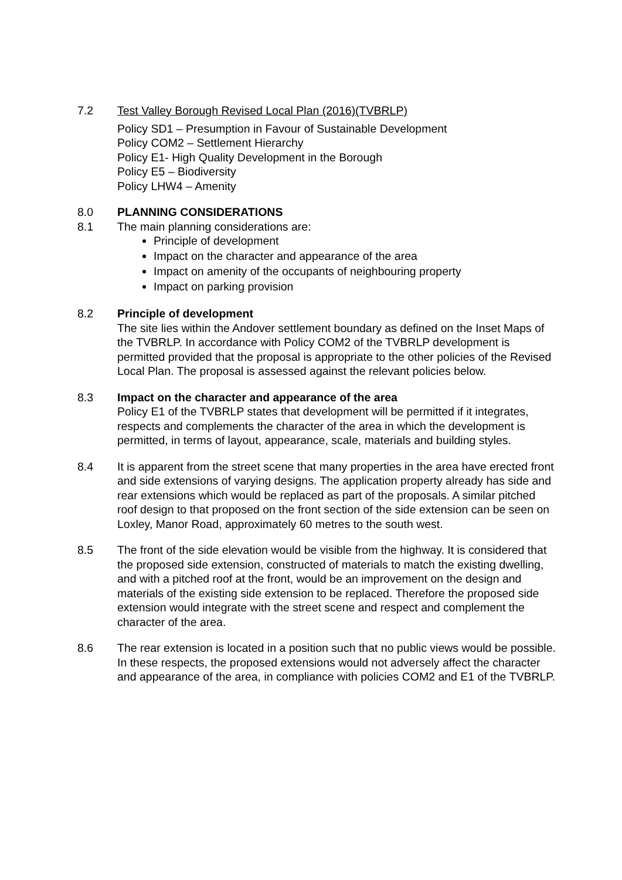7.2 Test Valley Borough Revised Local Plan (2016)(TVBRLP)
Policy SD1 – Presumption in Favour of Sustainable Development
Policy COM2 – Settlement Hierarchy
Policy E1- High Quality Development in the Borough
Policy E5 – Biodiversity
Policy LHW4 – Amenity
8.0 PLANNING CONSIDERATIONS
8.1 The main planning considerations are:
Principle of development
Impact on the character and appearance of the area
Impact on amenity of the occupants of neighbouring property
Impact on parking provision
8.2 Principle of development
The site lies within the Andover settlement boundary as defined on the Inset Maps of the TVBRLP. In accordance with Policy COM2 of the TVBRLP development is permitted provided that the proposal is appropriate to the other policies of the Revised Local Plan. The proposal is assessed against the relevant policies below.
8.3 Impact on the character and appearance of the area
Policy E1 of the TVBRLP states that development will be permitted if it integrates, respects and complements the character of the area in which the development is permitted, in terms of layout, appearance, scale, materials and building styles.
8.4 It is apparent from the street scene that many properties in the area have erected front and side extensions of varying designs. The application property already has side and rear extensions which would be replaced as part of the proposals. A similar pitched roof design to that proposed on the front section of the side extension can be seen on Loxley, Manor Road, approximately 60 metres to the south west.
8.5 The front of the side elevation would be visible from the highway. It is considered that the proposed side extension, constructed of materials to match the existing dwelling, and with a pitched roof at the front, would be an improvement on the design and materials of the existing side extension to be replaced. Therefore the proposed side extension would integrate with the street scene and respect and complement the character of the area.
8.6 The rear extension is located in a position such that no public views would be possible. In these respects, the proposed extensions would not adversely affect the character and appearance of the area, in compliance with policies COM2 and E1 of the TVBRLP.